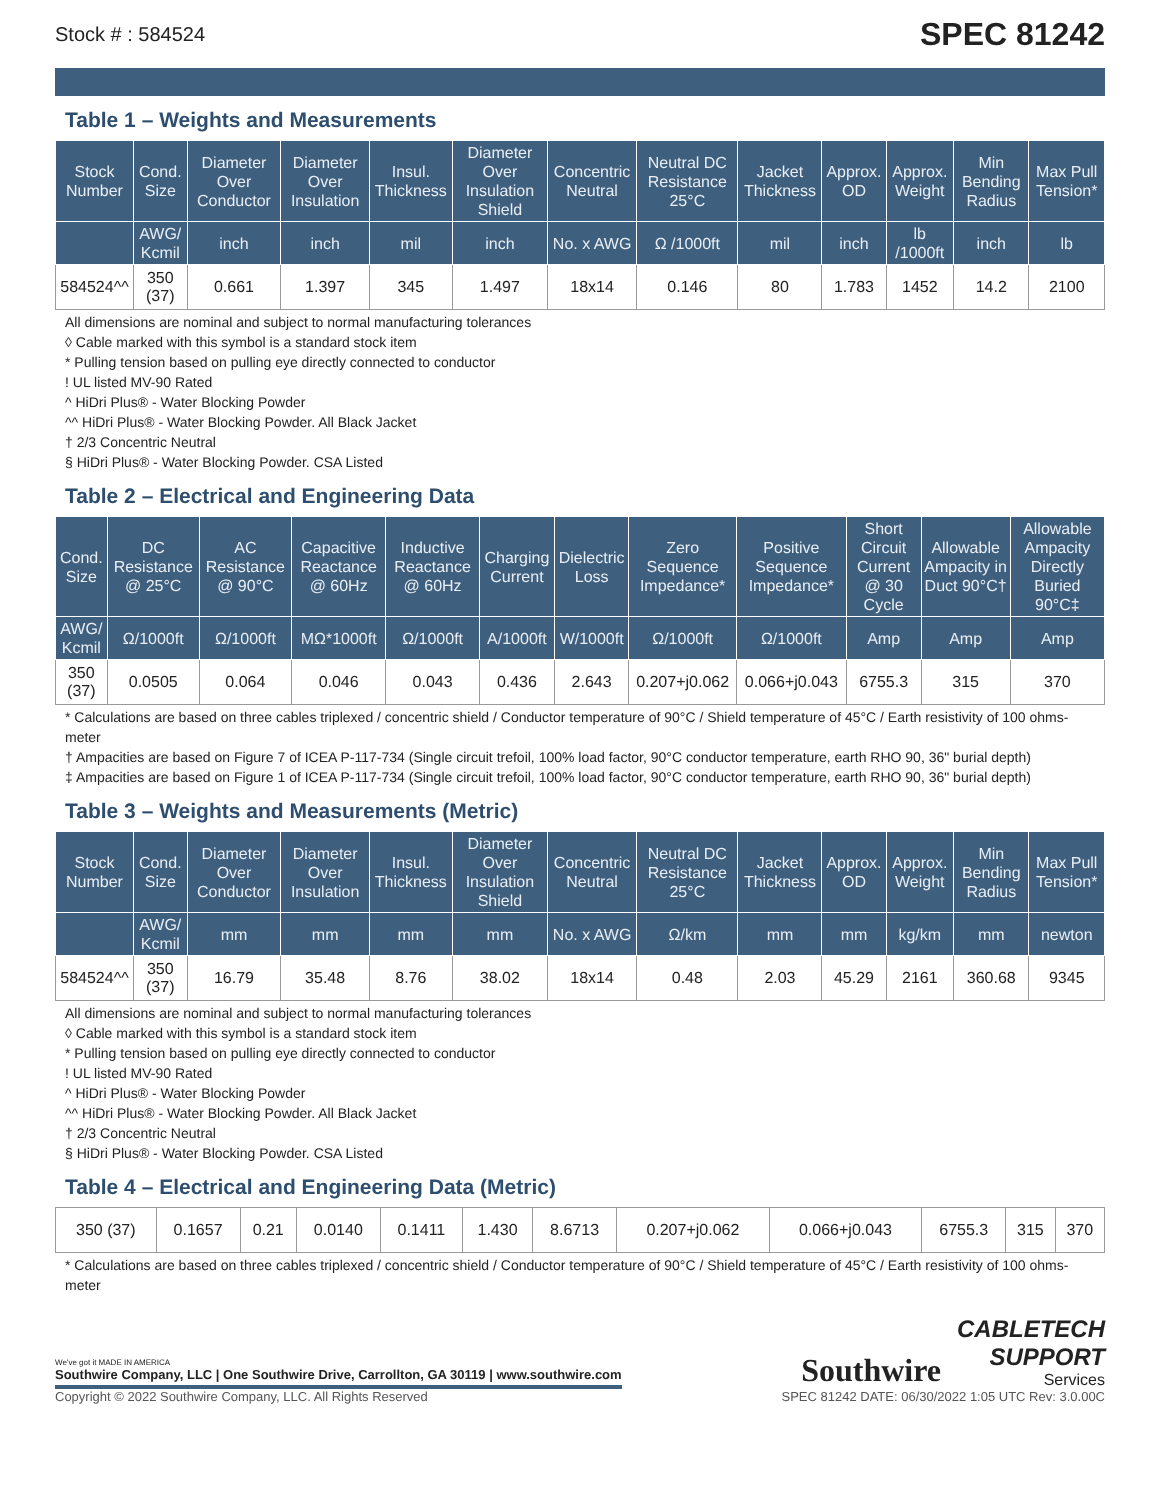Stock # : 584524 SPEC 81242
Table 1 – Weights and Measurements
| Stock Number | Cond. Size | Diameter Over Conductor | Diameter Over Insulation | Insul. Thickness | Diameter Over Insulation Shield | Concentric Neutral | Neutral DC Resistance 25°C | Jacket Thickness | Approx. OD | Approx. Weight | Min Bending Radius | Max Pull Tension* |
| --- | --- | --- | --- | --- | --- | --- | --- | --- | --- | --- | --- | --- |
| | AWG/ Kcmil | inch | inch | mil | inch | No. x AWG | Ω /1000ft | mil | inch | lb /1000ft | inch | lb |
| 584524^^ | 350 (37) | 0.661 | 1.397 | 345 | 1.497 | 18x14 | 0.146 | 80 | 1.783 | 1452 | 14.2 | 2100 |
All dimensions are nominal and subject to normal manufacturing tolerances
◊ Cable marked with this symbol is a standard stock item
* Pulling tension based on pulling eye directly connected to conductor
! UL listed MV-90 Rated
^ HiDri Plus® - Water Blocking Powder
^^ HiDri Plus® - Water Blocking Powder. All Black Jacket
† 2/3 Concentric Neutral
§ HiDri Plus® - Water Blocking Powder. CSA Listed
Table 2 – Electrical and Engineering Data
| Cond. Size | DC Resistance @ 25°C | AC Resistance @ 90°C | Capacitive Reactance @ 60Hz | Inductive Reactance @ 60Hz | Charging Current | Dielectric Loss | Zero Sequence Impedance* | Positive Sequence Impedance* | Short Circuit Current @ 30 Cycle | Allowable Ampacity in Duct 90°C† | Allowable Ampacity Directly Buried 90°C‡ |
| --- | --- | --- | --- | --- | --- | --- | --- | --- | --- | --- | --- |
| AWG/ Kcmil | Ω/1000ft | Ω/1000ft | MΩ*1000ft | Ω/1000ft | A/1000ft | W/1000ft | Ω/1000ft | Ω/1000ft | Amp | Amp | Amp |
| 350 (37) | 0.0505 | 0.064 | 0.046 | 0.043 | 0.436 | 2.643 | 0.207+j0.062 | 0.066+j0.043 | 6755.3 | 315 | 370 |
* Calculations are based on three cables triplexed / concentric shield / Conductor temperature of 90°C / Shield temperature of 45°C / Earth resistivity of 100 ohms-meter
† Ampacities are based on Figure 7 of ICEA P-117-734 (Single circuit trefoil, 100% load factor, 90°C conductor temperature, earth RHO 90, 36" burial depth)
‡ Ampacities are based on Figure 1 of ICEA P-117-734 (Single circuit trefoil, 100% load factor, 90°C conductor temperature, earth RHO 90, 36" burial depth)
Table 3 – Weights and Measurements (Metric)
| Stock Number | Cond. Size | Diameter Over Conductor | Diameter Over Insulation | Insul. Thickness | Diameter Over Insulation Shield | Concentric Neutral | Neutral DC Resistance 25°C | Jacket Thickness | Approx. OD | Approx. Weight | Min Bending Radius | Max Pull Tension* |
| --- | --- | --- | --- | --- | --- | --- | --- | --- | --- | --- | --- | --- |
| | AWG/ Kcmil | mm | mm | mm | mm | No. x AWG | Ω/km | mm | mm | kg/km | mm | newton |
| 584524^^ | 350 (37) | 16.79 | 35.48 | 8.76 | 38.02 | 18x14 | 0.48 | 2.03 | 45.29 | 2161 | 360.68 | 9345 |
All dimensions are nominal and subject to normal manufacturing tolerances
◊ Cable marked with this symbol is a standard stock item
* Pulling tension based on pulling eye directly connected to conductor
! UL listed MV-90 Rated
^ HiDri Plus® - Water Blocking Powder
^^ HiDri Plus® - Water Blocking Powder. All Black Jacket
† 2/3 Concentric Neutral
§ HiDri Plus® - Water Blocking Powder. CSA Listed
Table 4 – Electrical and Engineering Data (Metric)
| 350 (37) | 0.1657 | 0.21 | 0.0140 | 0.1411 | 1.430 | 8.6713 | 0.207+j0.062 | 0.066+j0.043 | 6755.3 | 315 | 370 |
* Calculations are based on three cables triplexed / concentric shield / Conductor temperature of 90°C / Shield temperature of 45°C / Earth resistivity of 100 ohms-meter
We've got it MADE IN AMERICA
Southwire Company, LLC | One Southwire Drive, Carrollton, GA 30119 | www.southwire.com
Southwire
CABLETECH
SUPPORT
Services
Copyright © 2022 Southwire Company, LLC. All Rights Reserved SPEC 81242 DATE: 06/30/2022 1:05 UTC Rev: 3.0.00C